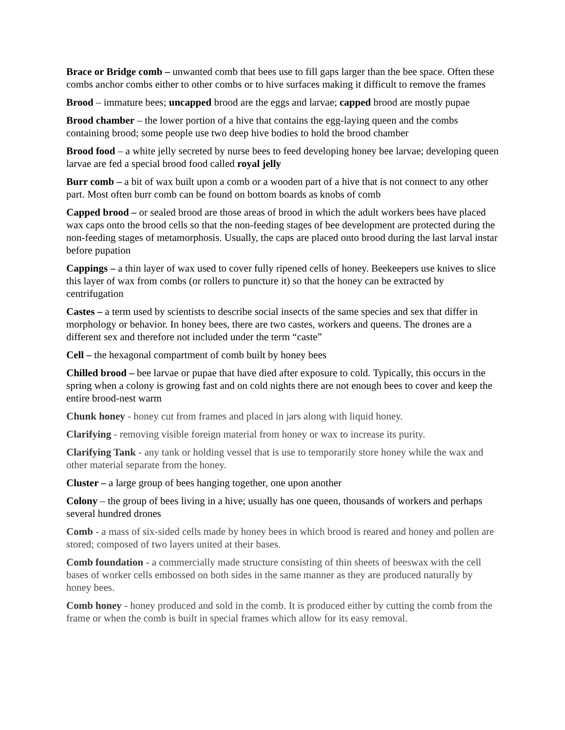Brace or Bridge comb – unwanted comb that bees use to fill gaps larger than the bee space. Often these combs anchor combs either to other combs or to hive surfaces making it difficult to remove the frames
Brood – immature bees; uncapped brood are the eggs and larvae; capped brood are mostly pupae
Brood chamber – the lower portion of a hive that contains the egg-laying queen and the combs containing brood; some people use two deep hive bodies to hold the brood chamber
Brood food – a white jelly secreted by nurse bees to feed developing honey bee larvae; developing queen larvae are fed a special brood food called royal jelly
Burr comb – a bit of wax built upon a comb or a wooden part of a hive that is not connect to any other part. Most often burr comb can be found on bottom boards as knobs of comb
Capped brood – or sealed brood are those areas of brood in which the adult workers bees have placed wax caps onto the brood cells so that the non-feeding stages of bee development are protected during the non-feeding stages of metamorphosis. Usually, the caps are placed onto brood during the last larval instar before pupation
Cappings – a thin layer of wax used to cover fully ripened cells of honey. Beekeepers use knives to slice this layer of wax from combs (or rollers to puncture it) so that the honey can be extracted by centrifugation
Castes – a term used by scientists to describe social insects of the same species and sex that differ in morphology or behavior. In honey bees, there are two castes, workers and queens. The drones are a different sex and therefore not included under the term “caste”
Cell – the hexagonal compartment of comb built by honey bees
Chilled brood – bee larvae or pupae that have died after exposure to cold. Typically, this occurs in the spring when a colony is growing fast and on cold nights there are not enough bees to cover and keep the entire brood-nest warm
Chunk honey - honey cut from frames and placed in jars along with liquid honey.
Clarifying - removing visible foreign material from honey or wax to increase its purity.
Clarifying Tank - any tank or holding vessel that is use to temporarily store honey while the wax and other material separate from the honey.
Cluster – a large group of bees hanging together, one upon another
Colony – the group of bees living in a hive; usually has one queen, thousands of workers and perhaps several hundred drones
Comb - a mass of six-sided cells made by honey bees in which brood is reared and honey and pollen are stored; composed of two layers united at their bases.
Comb foundation - a commercially made structure consisting of thin sheets of beeswax with the cell bases of worker cells embossed on both sides in the same manner as they are produced naturally by honey bees.
Comb honey - honey produced and sold in the comb. It is produced either by cutting the comb from the frame or when the comb is built in special frames which allow for its easy removal.